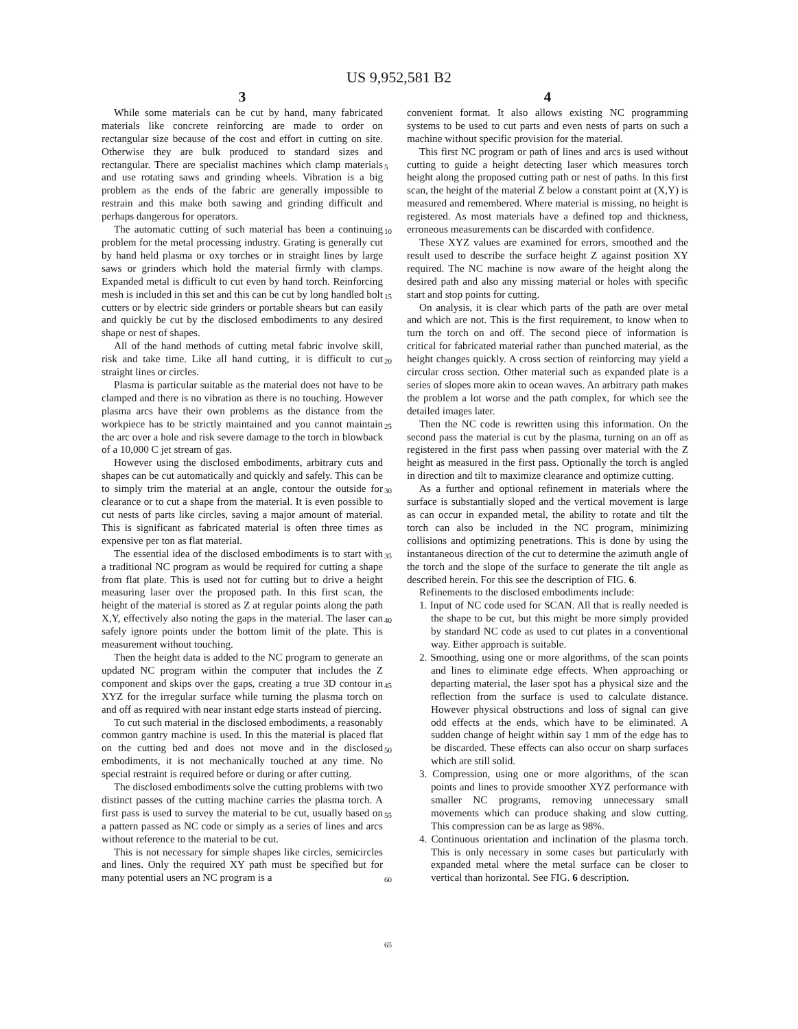US 9,952,581 B2
3
While some materials can be cut by hand, many fabricated materials like concrete reinforcing are made to order on rectangular size because of the cost and effort in cutting on site. Otherwise they are bulk produced to standard sizes and rectangular. There are specialist machines which clamp materials and use rotating saws and grinding wheels. Vibration is a big problem as the ends of the fabric are generally impossible to restrain and this make both sawing and grinding difficult and perhaps dangerous for operators.
The automatic cutting of such material has been a continuing problem for the metal processing industry. Grating is generally cut by hand held plasma or oxy torches or in straight lines by large saws or grinders which hold the material firmly with clamps. Expanded metal is difficult to cut even by hand torch. Reinforcing mesh is included in this set and this can be cut by long handled bolt cutters or by electric side grinders or portable shears but can easily and quickly be cut by the disclosed embodiments to any desired shape or nest of shapes.
All of the hand methods of cutting metal fabric involve skill, risk and take time. Like all hand cutting, it is difficult to cut straight lines or circles.
Plasma is particular suitable as the material does not have to be clamped and there is no vibration as there is no touching. However plasma arcs have their own problems as the distance from the workpiece has to be strictly maintained and you cannot maintain the arc over a hole and risk severe damage to the torch in blowback of a 10,000 C jet stream of gas.
However using the disclosed embodiments, arbitrary cuts and shapes can be cut automatically and quickly and safely. This can be to simply trim the material at an angle, contour the outside for clearance or to cut a shape from the material. It is even possible to cut nests of parts like circles, saving a major amount of material. This is significant as fabricated material is often three times as expensive per ton as flat material.
The essential idea of the disclosed embodiments is to start with a traditional NC program as would be required for cutting a shape from flat plate. This is used not for cutting but to drive a height measuring laser over the proposed path. In this first scan, the height of the material is stored as Z at regular points along the path X,Y, effectively also noting the gaps in the material. The laser can safely ignore points under the bottom limit of the plate. This is measurement without touching.
Then the height data is added to the NC program to generate an updated NC program within the computer that includes the Z component and skips over the gaps, creating a true 3D contour in XYZ for the irregular surface while turning the plasma torch on and off as required with near instant edge starts instead of piercing.
To cut such material in the disclosed embodiments, a reasonably common gantry machine is used. In this the material is placed flat on the cutting bed and does not move and in the disclosed embodiments, it is not mechanically touched at any time. No special restraint is required before or during or after cutting.
The disclosed embodiments solve the cutting problems with two distinct passes of the cutting machine carries the plasma torch. A first pass is used to survey the material to be cut, usually based on a pattern passed as NC code or simply as a series of lines and arcs without reference to the material to be cut.
This is not necessary for simple shapes like circles, semicircles and lines. Only the required XY path must be specified but for many potential users an NC program is a
4
convenient format. It also allows existing NC programming systems to be used to cut parts and even nests of parts on such a machine without specific provision for the material.
This first NC program or path of lines and arcs is used without cutting to guide a height detecting laser which measures torch height along the proposed cutting path or nest of paths. In this first scan, the height of the material Z below a constant point at (X,Y) is measured and remembered. Where material is missing, no height is registered. As most materials have a defined top and thickness, erroneous measurements can be discarded with confidence.
These XYZ values are examined for errors, smoothed and the result used to describe the surface height Z against position XY required. The NC machine is now aware of the height along the desired path and also any missing material or holes with specific start and stop points for cutting.
On analysis, it is clear which parts of the path are over metal and which are not. This is the first requirement, to know when to turn the torch on and off. The second piece of information is critical for fabricated material rather than punched material, as the height changes quickly. A cross section of reinforcing may yield a circular cross section. Other material such as expanded plate is a series of slopes more akin to ocean waves. An arbitrary path makes the problem a lot worse and the path complex, for which see the detailed images later.
Then the NC code is rewritten using this information. On the second pass the material is cut by the plasma, turning on an off as registered in the first pass when passing over material with the Z height as measured in the first pass. Optionally the torch is angled in direction and tilt to maximize clearance and optimize cutting.
As a further and optional refinement in materials where the surface is substantially sloped and the vertical movement is large as can occur in expanded metal, the ability to rotate and tilt the torch can also be included in the NC program, minimizing collisions and optimizing penetrations. This is done by using the instantaneous direction of the cut to determine the azimuth angle of the torch and the slope of the surface to generate the tilt angle as described herein. For this see the description of FIG. 6.
Refinements to the disclosed embodiments include:
1. Input of NC code used for SCAN. All that is really needed is the shape to be cut, but this might be more simply provided by standard NC code as used to cut plates in a conventional way. Either approach is suitable.
2. Smoothing, using one or more algorithms, of the scan points and lines to eliminate edge effects. When approaching or departing material, the laser spot has a physical size and the reflection from the surface is used to calculate distance. However physical obstructions and loss of signal can give odd effects at the ends, which have to be eliminated. A sudden change of height within say 1 mm of the edge has to be discarded. These effects can also occur on sharp surfaces which are still solid.
3. Compression, using one or more algorithms, of the scan points and lines to provide smoother XYZ performance with smaller NC programs, removing unnecessary small movements which can produce shaking and slow cutting. This compression can be as large as 98%.
4. Continuous orientation and inclination of the plasma torch. This is only necessary in some cases but particularly with expanded metal where the metal surface can be closer to vertical than horizontal. See FIG. 6 description.
5
10
15
20
25
30
35
40
45
50
55
60
65